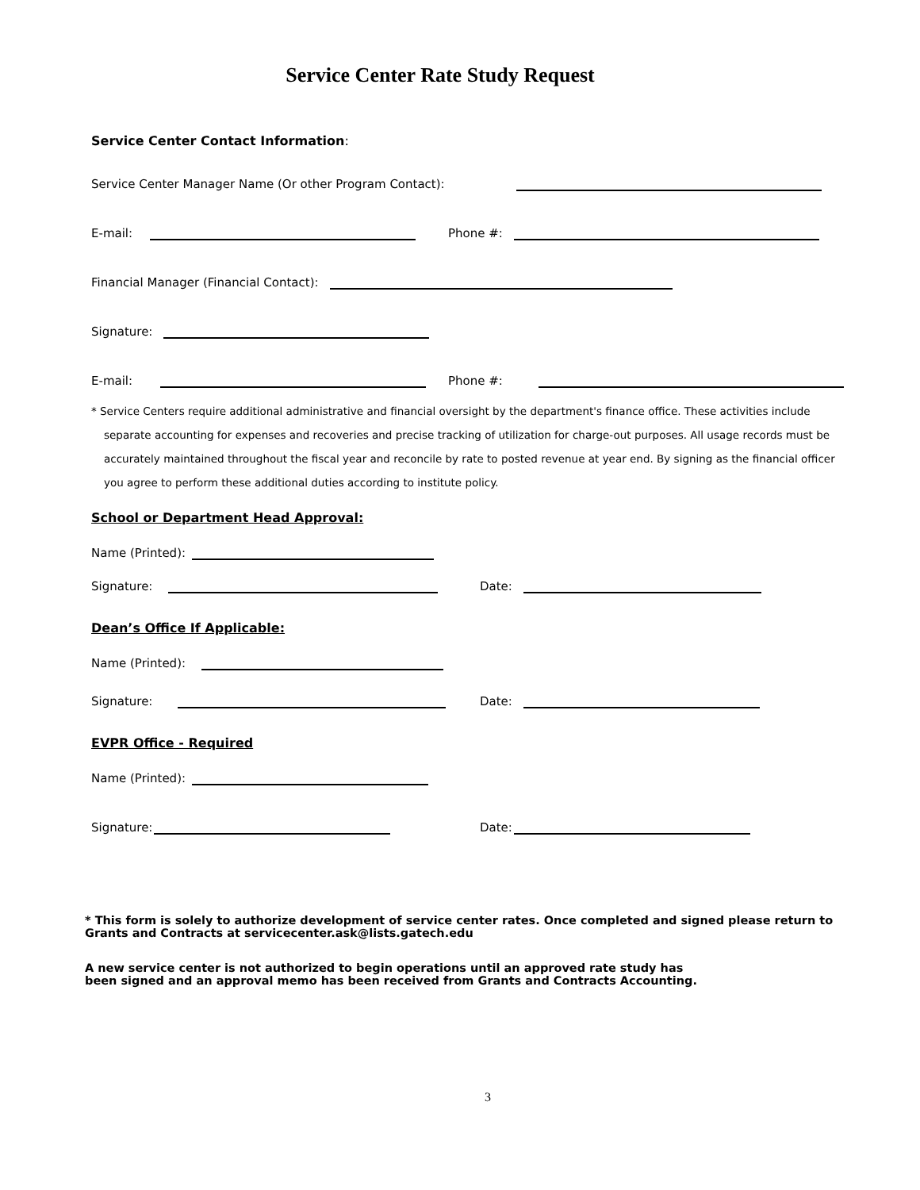Service Center Rate Study Request
Service Center Contact Information:
Service Center Manager Name (Or other Program Contact):
E-mail:
Phone #:
Financial Manager (Financial Contact):
Signature:
E-mail:
Phone #:
* Service Centers require additional administrative and financial oversight by the department's finance office. These activities include separate accounting for expenses and recoveries and precise tracking of utilization for charge-out purposes. All usage records must be accurately maintained throughout the fiscal year and reconcile by rate to posted revenue at year end. By signing as the financial officer you agree to perform these additional duties according to institute policy.
School or Department Head Approval:
Name (Printed):
Signature:
Date:
Dean’s Office If Applicable:
Name (Printed):
Signature:
Date:
EVPR Office - Required
Name (Printed):
Signature:
Date:
* This form is solely to authorize development of service center rates. Once completed and signed please return to Grants and Contracts at servicecenter.ask@lists.gatech.edu
A new service center is not authorized to begin operations until an approved rate study has
been signed and an approval memo has been received from Grants and Contracts Accounting.
3